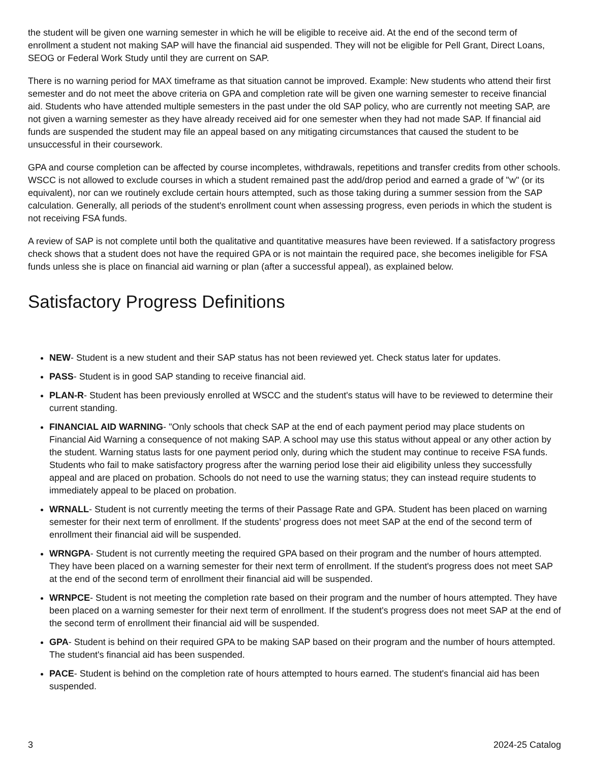the student will be given one warning semester in which he will be eligible to receive aid. At the end of the second term of enrollment a student not making SAP will have the financial aid suspended. They will not be eligible for Pell Grant, Direct Loans, SEOG or Federal Work Study until they are current on SAP.
There is no warning period for MAX timeframe as that situation cannot be improved. Example: New students who attend their first semester and do not meet the above criteria on GPA and completion rate will be given one warning semester to receive financial aid. Students who have attended multiple semesters in the past under the old SAP policy, who are currently not meeting SAP, are not given a warning semester as they have already received aid for one semester when they had not made SAP. If financial aid funds are suspended the student may file an appeal based on any mitigating circumstances that caused the student to be unsuccessful in their coursework.
GPA and course completion can be affected by course incompletes, withdrawals, repetitions and transfer credits from other schools. WSCC is not allowed to exclude courses in which a student remained past the add/drop period and earned a grade of "w" (or its equivalent), nor can we routinely exclude certain hours attempted, such as those taking during a summer session from the SAP calculation. Generally, all periods of the student's enrollment count when assessing progress, even periods in which the student is not receiving FSA funds.
A review of SAP is not complete until both the qualitative and quantitative measures have been reviewed. If a satisfactory progress check shows that a student does not have the required GPA or is not maintain the required pace, she becomes ineligible for FSA funds unless she is place on financial aid warning or plan (after a successful appeal), as explained below.
Satisfactory Progress Definitions
NEW- Student is a new student and their SAP status has not been reviewed yet. Check status later for updates.
PASS- Student is in good SAP standing to receive financial aid.
PLAN-R- Student has been previously enrolled at WSCC and the student's status will have to be reviewed to determine their current standing.
FINANCIAL AID WARNING- "Only schools that check SAP at the end of each payment period may place students on Financial Aid Warning a consequence of not making SAP. A school may use this status without appeal or any other action by the student. Warning status lasts for one payment period only, during which the student may continue to receive FSA funds. Students who fail to make satisfactory progress after the warning period lose their aid eligibility unless they successfully appeal and are placed on probation. Schools do not need to use the warning status; they can instead require students to immediately appeal to be placed on probation.
WRNALL- Student is not currently meeting the terms of their Passage Rate and GPA. Student has been placed on warning semester for their next term of enrollment. If the students’ progress does not meet SAP at the end of the second term of enrollment their financial aid will be suspended.
WRNGPA- Student is not currently meeting the required GPA based on their program and the number of hours attempted. They have been placed on a warning semester for their next term of enrollment. If the student's progress does not meet SAP at the end of the second term of enrollment their financial aid will be suspended.
WRNPCE- Student is not meeting the completion rate based on their program and the number of hours attempted. They have been placed on a warning semester for their next term of enrollment. If the student's progress does not meet SAP at the end of the second term of enrollment their financial aid will be suspended.
GPA- Student is behind on their required GPA to be making SAP based on their program and the number of hours attempted. The student's financial aid has been suspended.
PACE- Student is behind on the completion rate of hours attempted to hours earned. The student's financial aid has been suspended.
3 2024-25 Catalog